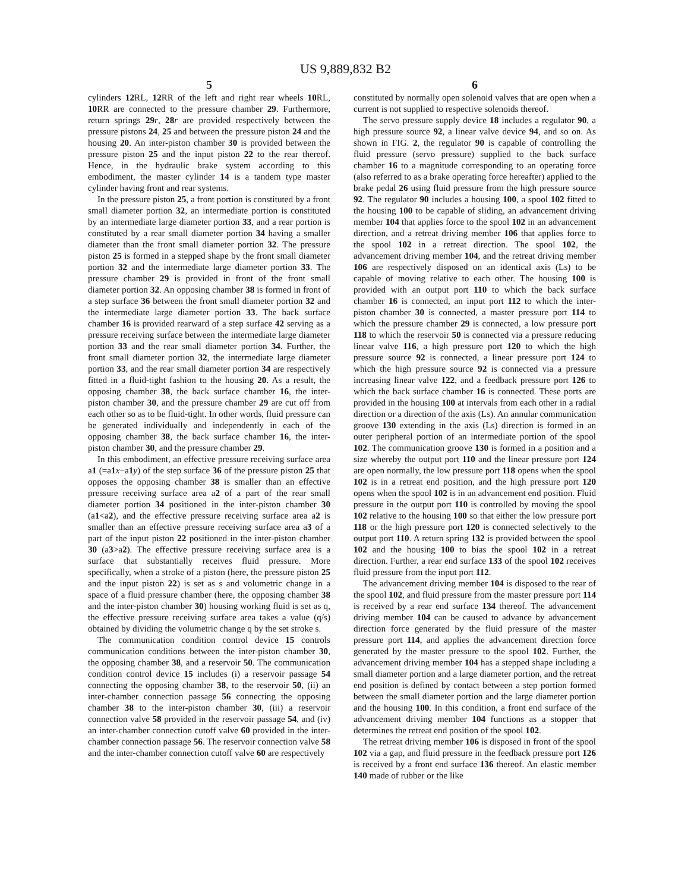US 9,889,832 B2
5
cylinders 12 RL, 12 RR of the left and right rear wheels 10 RL, 10 RR are connected to the pressure chamber 29. Furthermore, return springs 29 r, 28 r are provided respectively between the pressure pistons 24, 25 and between the pressure piston 24 and the housing 20. An inter-piston chamber 30 is provided between the pressure piston 25 and the input piston 22 to the rear thereof. Hence, in the hydraulic brake system according to this embodiment, the master cylinder 14 is a tandem type master cylinder having front and rear systems.
In the pressure piston 25, a front portion is constituted by a front small diameter portion 32, an intermediate portion is constituted by an intermediate large diameter portion 33, and a rear portion is constituted by a rear small diameter portion 34 having a smaller diameter than the front small diameter portion 32. The pressure piston 25 is formed in a stepped shape by the front small diameter portion 32 and the intermediate large diameter portion 33. The pressure chamber 29 is provided in front of the front small diameter portion 32. An opposing chamber 38 is formed in front of a step surface 36 between the front small diameter portion 32 and the intermediate large diameter portion 33. The back surface chamber 16 is provided rearward of a step surface 42 serving as a pressure receiving surface between the intermediate large diameter portion 33 and the rear small diameter portion 34. Further, the front small diameter portion 32, the intermediate large diameter portion 33, and the rear small diameter portion 34 are respectively fitted in a fluid-tight fashion to the housing 20. As a result, the opposing chamber 38, the back surface chamber 16, the inter-piston chamber 30, and the pressure chamber 29 are cut off from each other so as to be fluid-tight. In other words, fluid pressure can be generated individually and independently in each of the opposing chamber 38, the back surface chamber 16, the inter-piston chamber 30, and the pressure chamber 29.
In this embodiment, an effective pressure receiving surface area a1 (=a1 x−a1 y) of the step surface 36 of the pressure piston 25 that opposes the opposing chamber 38 is smaller than an effective pressure receiving surface area a2 of a part of the rear small diameter portion 34 positioned in the inter-piston chamber 30 (a1<a2), and the effective pressure receiving surface area a2 is smaller than an effective pressure receiving surface area a3 of a part of the input piston 22 positioned in the inter-piston chamber 30 (a3>a2). The effective pressure receiving surface area is a surface that substantially receives fluid pressure. More specifically, when a stroke of a piston (here, the pressure piston 25 and the input piston 22) is set as s and volumetric change in a space of a fluid pressure chamber (here, the opposing chamber 38 and the inter-piston chamber 30) housing working fluid is set as q, the effective pressure receiving surface area takes a value (q/s) obtained by dividing the volumetric change q by the set stroke s.
The communication condition control device 15 controls communication conditions between the inter-piston chamber 30, the opposing chamber 38, and a reservoir 50. The communication condition control device 15 includes (i) a reservoir passage 54 connecting the opposing chamber 38, to the reservoir 50, (ii) an inter-chamber connection passage 56 connecting the opposing chamber 38 to the inter-piston chamber 30, (iii) a reservoir connection valve 58 provided in the reservoir passage 54, and (iv) an inter-chamber connection cutoff valve 60 provided in the inter-chamber connection passage 56. The reservoir connection valve 58 and the inter-chamber connection cutoff valve 60 are respectively
6
constituted by normally open solenoid valves that are open when a current is not supplied to respective solenoids thereof.
The servo pressure supply device 18 includes a regulator 90, a high pressure source 92, a linear valve device 94, and so on. As shown in FIG. 2, the regulator 90 is capable of controlling the fluid pressure (servo pressure) supplied to the back surface chamber 16 to a magnitude corresponding to an operating force (also referred to as a brake operating force hereafter) applied to the brake pedal 26 using fluid pressure from the high pressure source 92. The regulator 90 includes a housing 100, a spool 102 fitted to the housing 100 to be capable of sliding, an advancement driving member 104 that applies force to the spool 102 in an advancement direction, and a retreat driving member 106 that applies force to the spool 102 in a retreat direction. The spool 102, the advancement driving member 104, and the retreat driving member 106 are respectively disposed on an identical axis (Ls) to be capable of moving relative to each other. The housing 100 is provided with an output port 110 to which the back surface chamber 16 is connected, an input port 112 to which the inter-piston chamber 30 is connected, a master pressure port 114 to which the pressure chamber 29 is connected, a low pressure port 118 to which the reservoir 50 is connected via a pressure reducing linear valve 116, a high pressure port 120 to which the high pressure source 92 is connected, a linear pressure port 124 to which the high pressure source 92 is connected via a pressure increasing linear valve 122, and a feedback pressure port 126 to which the back surface chamber 16 is connected. These ports are provided in the housing 100 at intervals from each other in a radial direction or a direction of the axis (Ls). An annular communication groove 130 extending in the axis (Ls) direction is formed in an outer peripheral portion of an intermediate portion of the spool 102. The communication groove 130 is formed in a position and a size whereby the output port 110 and the linear pressure port 124 are open normally, the low pressure port 118 opens when the spool 102 is in a retreat end position, and the high pressure port 120 opens when the spool 102 is in an advancement end position. Fluid pressure in the output port 110 is controlled by moving the spool 102 relative to the housing 100 so that either the low pressure port 118 or the high pressure port 120 is connected selectively to the output port 110. A return spring 132 is provided between the spool 102 and the housing 100 to bias the spool 102 in a retreat direction. Further, a rear end surface 133 of the spool 102 receives fluid pressure from the input port 112.
The advancement driving member 104 is disposed to the rear of the spool 102, and fluid pressure from the master pressure port 114 is received by a rear end surface 134 thereof. The advancement driving member 104 can be caused to advance by advancement direction force generated by the fluid pressure of the master pressure port 114, and applies the advancement direction force generated by the master pressure to the spool 102. Further, the advancement driving member 104 has a stepped shape including a small diameter portion and a large diameter portion, and the retreat end position is defined by contact between a step portion formed between the small diameter portion and the large diameter portion and the housing 100. In this condition, a front end surface of the advancement driving member 104 functions as a stopper that determines the retreat end position of the spool 102.
The retreat driving member 106 is disposed in front of the spool 102 via a gap, and fluid pressure in the feedback pressure port 126 is received by a front end surface 136 thereof. An elastic member 140 made of rubber or the like